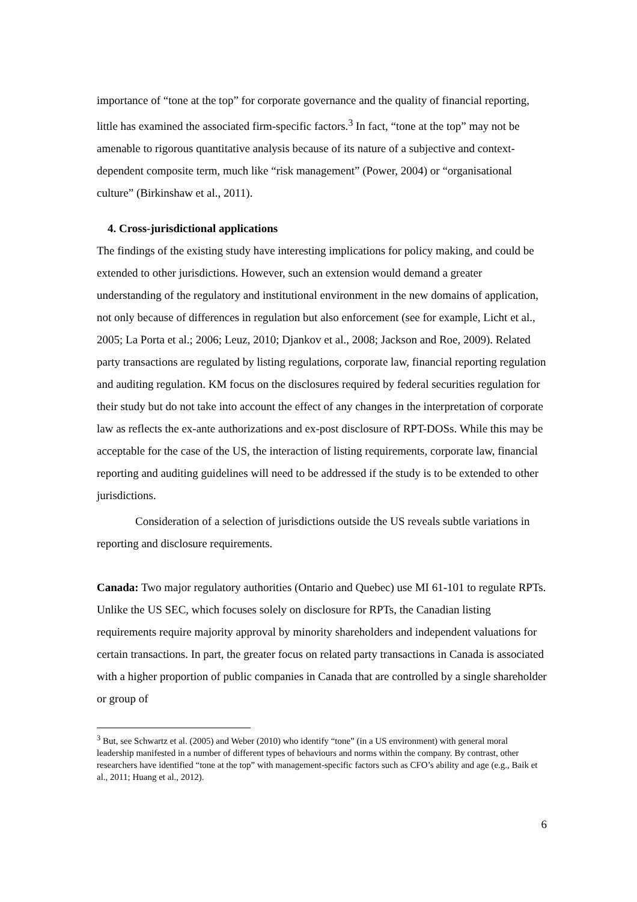importance of “tone at the top” for corporate governance and the quality of financial reporting, little has examined the associated firm-specific factors.<sup>3</sup> In fact, “tone at the top” may not be amenable to rigorous quantitative analysis because of its nature of a subjective and context-dependent composite term, much like “risk management” (Power, 2004) or “organisational culture” (Birkinshaw et al., 2011).
4. Cross-jurisdictional applications
The findings of the existing study have interesting implications for policy making, and could be extended to other jurisdictions. However, such an extension would demand a greater understanding of the regulatory and institutional environment in the new domains of application, not only because of differences in regulation but also enforcement (see for example, Licht et al., 2005; La Porta et al.; 2006; Leuz, 2010; Djankov et al., 2008; Jackson and Roe, 2009). Related party transactions are regulated by listing regulations, corporate law, financial reporting regulation and auditing regulation. KM focus on the disclosures required by federal securities regulation for their study but do not take into account the effect of any changes in the interpretation of corporate law as reflects the ex-ante authorizations and ex-post disclosure of RPT-DOSs. While this may be acceptable for the case of the US, the interaction of listing requirements, corporate law, financial reporting and auditing guidelines will need to be addressed if the study is to be extended to other jurisdictions.
Consideration of a selection of jurisdictions outside the US reveals subtle variations in reporting and disclosure requirements.
Canada: Two major regulatory authorities (Ontario and Quebec) use MI 61-101 to regulate RPTs. Unlike the US SEC, which focuses solely on disclosure for RPTs, the Canadian listing requirements require majority approval by minority shareholders and independent valuations for certain transactions. In part, the greater focus on related party transactions in Canada is associated with a higher proportion of public companies in Canada that are controlled by a single shareholder or group of
<sup>3</sup> But, see Schwartz et al. (2005) and Weber (2010) who identify “tone” (in a US environment) with general moral leadership manifested in a number of different types of behaviours and norms within the company. By contrast, other researchers have identified “tone at the top” with management-specific factors such as CFO’s ability and age (e.g., Baik et al., 2011; Huang et al., 2012).
6